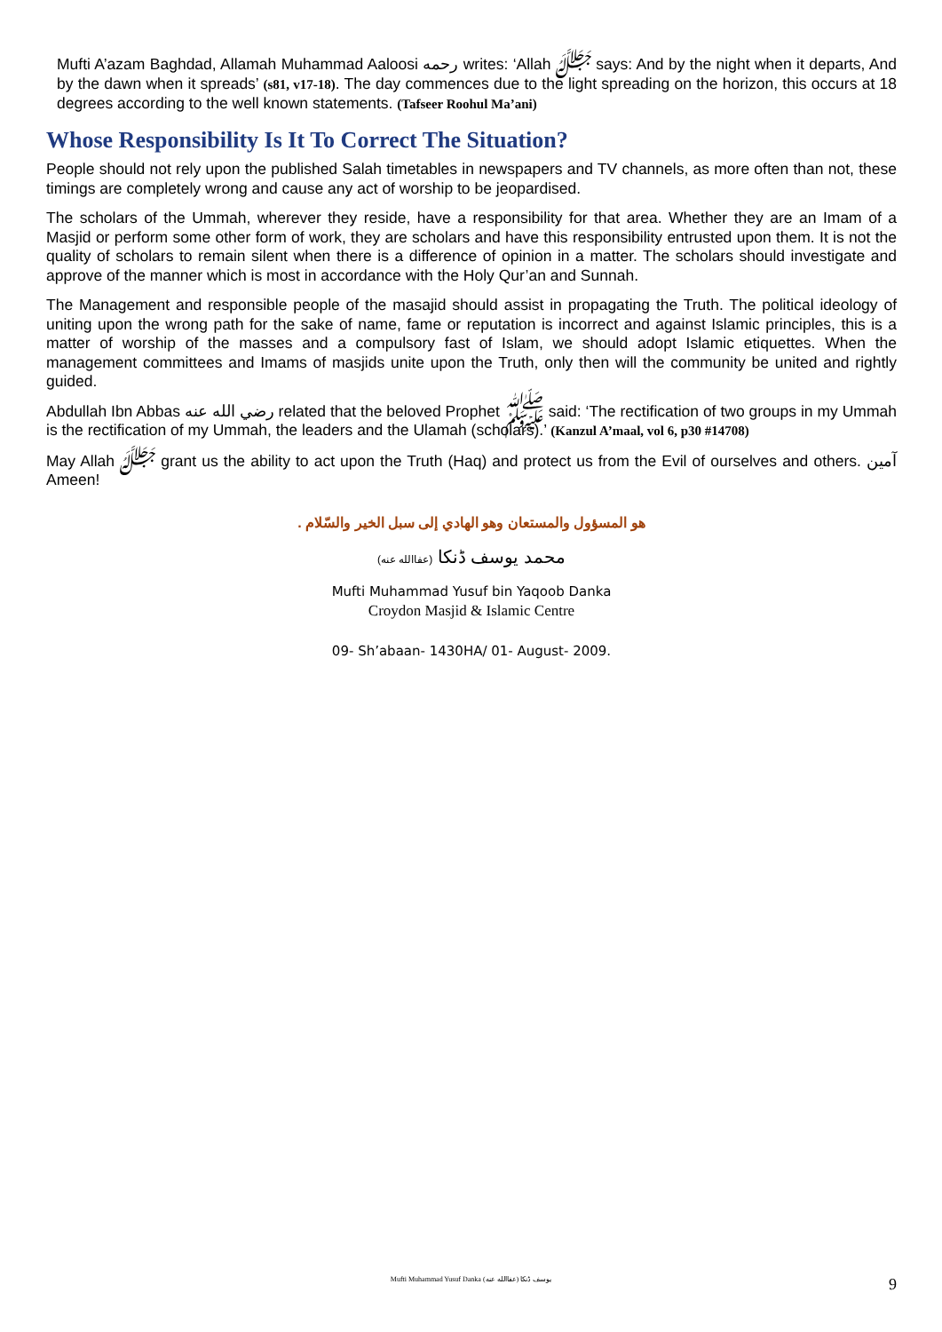Mufti A’azam Baghdad, Allamah Muhammad Aaloosi رحمه writes: ‘Allah ﷻ says: And by the night when it departs, And by the dawn when it spreads’ (s81, v17-18). The day commences due to the light spreading on the horizon, this occurs at 18 degrees according to the well known statements. (Tafseer Roohul Ma’ani)
Whose Responsibility Is It To Correct The Situation?
People should not rely upon the published Salah timetables in newspapers and TV channels, as more often than not, these timings are completely wrong and cause any act of worship to be jeopardised.
The scholars of the Ummah, wherever they reside, have a responsibility for that area. Whether they are an Imam of a Masjid or perform some other form of work, they are scholars and have this responsibility entrusted upon them. It is not the quality of scholars to remain silent when there is a difference of opinion in a matter. The scholars should investigate and approve of the manner which is most in accordance with the Holy Qur’an and Sunnah.
The Management and responsible people of the masajid should assist in propagating the Truth. The political ideology of uniting upon the wrong path for the sake of name, fame or reputation is incorrect and against Islamic principles, this is a matter of worship of the masses and a compulsory fast of Islam, we should adopt Islamic etiquettes. When the management committees and Imams of masjids unite upon the Truth, only then will the community be united and rightly guided.
Abdullah Ibn Abbas رضي الله عنه related that the beloved Prophet ﷺ said: ‘The rectification of two groups in my Ummah is the rectification of my Ummah, the leaders and the Ulamah (scholars).’ (Kanzul A’maal, vol 6, p30 #14708)
May Allah ﷻ grant us the ability to act upon the Truth (Haq) and protect us from the Evil of ourselves and others. آمين Ameen!
هو المسؤول والمستعان وهو الهادي إلى سبل الخير والسّلام .
محمد يوسف ڈنکا (عفاالله عنه)
Mufti Muhammad Yusuf bin Yaqoob Danka
Croydon Masjid & Islamic Centre
09- Sh’abaan- 1430HA/ 01- August- 2009.
Mufti Muhammad Yusuf Danka (عفاالله عنه) يوسف ڈنکا
9